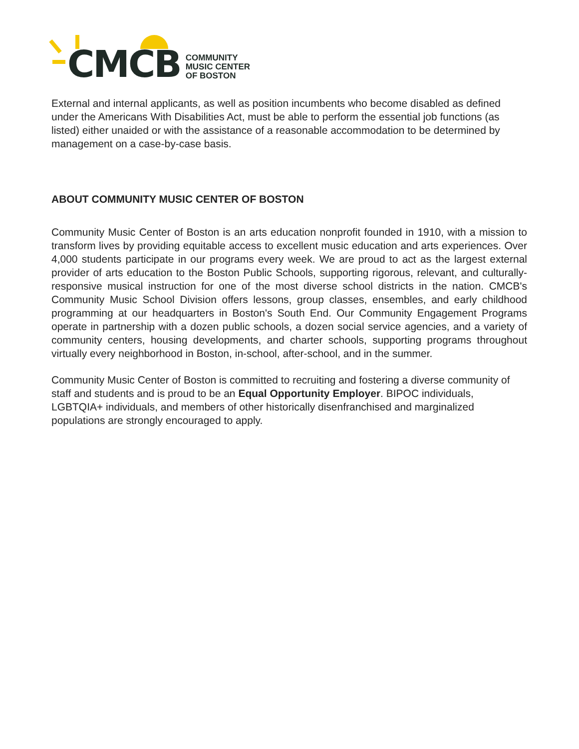CMCB
COMMUNITY
MUSIC CENTER
OF BOSTON
External and internal applicants, as well as position incumbents who become disabled as defined under the Americans With Disabilities Act, must be able to perform the essential job functions (as listed) either unaided or with the assistance of a reasonable accommodation to be determined by management on a case-by-case basis.
ABOUT COMMUNITY MUSIC CENTER OF BOSTON
Community Music Center of Boston is an arts education nonprofit founded in 1910, with a mission to transform lives by providing equitable access to excellent music education and arts experiences. Over 4,000 students participate in our programs every week. We are proud to act as the largest external provider of arts education to the Boston Public Schools, supporting rigorous, relevant, and culturally-responsive musical instruction for one of the most diverse school districts in the nation. CMCB's Community Music School Division offers lessons, group classes, ensembles, and early childhood programming at our headquarters in Boston's South End. Our Community Engagement Programs operate in partnership with a dozen public schools, a dozen social service agencies, and a variety of community centers, housing developments, and charter schools, supporting programs throughout virtually every neighborhood in Boston, in-school, after-school, and in the summer.
Community Music Center of Boston is committed to recruiting and fostering a diverse community of staff and students and is proud to be an Equal Opportunity Employer. BIPOC individuals, LGBTQIA+ individuals, and members of other historically disenfranchised and marginalized populations are strongly encouraged to apply.